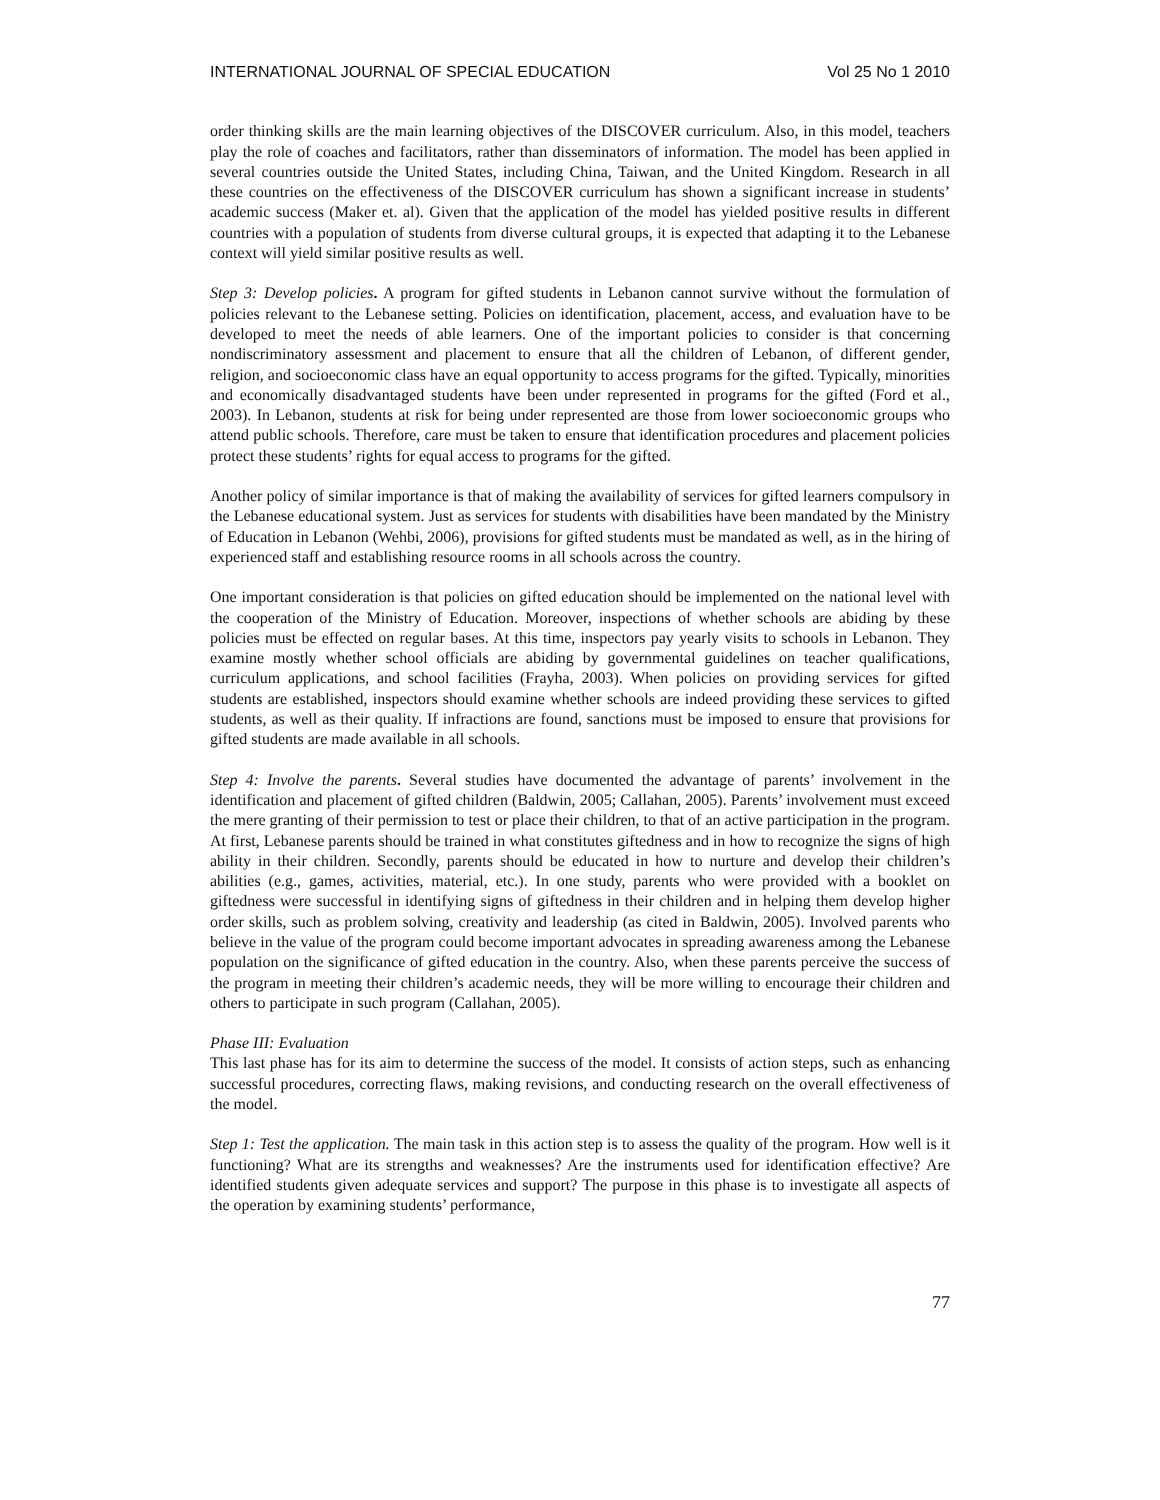INTERNATIONAL JOURNAL OF SPECIAL EDUCATION Vol 25 No 1 2010
order thinking skills are the main learning objectives of the DISCOVER curriculum. Also, in this model, teachers play the role of coaches and facilitators, rather than disseminators of information. The model has been applied in several countries outside the United States, including China, Taiwan, and the United Kingdom. Research in all these countries on the effectiveness of the DISCOVER curriculum has shown a significant increase in students’ academic success (Maker et. al). Given that the application of the model has yielded positive results in different countries with a population of students from diverse cultural groups, it is expected that adapting it to the Lebanese context will yield similar positive results as well.
Step 3: Develop policies. A program for gifted students in Lebanon cannot survive without the formulation of policies relevant to the Lebanese setting. Policies on identification, placement, access, and evaluation have to be developed to meet the needs of able learners. One of the important policies to consider is that concerning nondiscriminatory assessment and placement to ensure that all the children of Lebanon, of different gender, religion, and socioeconomic class have an equal opportunity to access programs for the gifted. Typically, minorities and economically disadvantaged students have been under represented in programs for the gifted (Ford et al., 2003). In Lebanon, students at risk for being under represented are those from lower socioeconomic groups who attend public schools. Therefore, care must be taken to ensure that identification procedures and placement policies protect these students’ rights for equal access to programs for the gifted.
Another policy of similar importance is that of making the availability of services for gifted learners compulsory in the Lebanese educational system. Just as services for students with disabilities have been mandated by the Ministry of Education in Lebanon (Wehbi, 2006), provisions for gifted students must be mandated as well, as in the hiring of experienced staff and establishing resource rooms in all schools across the country.
One important consideration is that policies on gifted education should be implemented on the national level with the cooperation of the Ministry of Education. Moreover, inspections of whether schools are abiding by these policies must be effected on regular bases. At this time, inspectors pay yearly visits to schools in Lebanon. They examine mostly whether school officials are abiding by governmental guidelines on teacher qualifications, curriculum applications, and school facilities (Frayha, 2003). When policies on providing services for gifted students are established, inspectors should examine whether schools are indeed providing these services to gifted students, as well as their quality. If infractions are found, sanctions must be imposed to ensure that provisions for gifted students are made available in all schools.
Step 4: Involve the parents. Several studies have documented the advantage of parents’ involvement in the identification and placement of gifted children (Baldwin, 2005; Callahan, 2005). Parents’ involvement must exceed the mere granting of their permission to test or place their children, to that of an active participation in the program. At first, Lebanese parents should be trained in what constitutes giftedness and in how to recognize the signs of high ability in their children. Secondly, parents should be educated in how to nurture and develop their children’s abilities (e.g., games, activities, material, etc.). In one study, parents who were provided with a booklet on giftedness were successful in identifying signs of giftedness in their children and in helping them develop higher order skills, such as problem solving, creativity and leadership (as cited in Baldwin, 2005). Involved parents who believe in the value of the program could become important advocates in spreading awareness among the Lebanese population on the significance of gifted education in the country. Also, when these parents perceive the success of the program in meeting their children’s academic needs, they will be more willing to encourage their children and others to participate in such program (Callahan, 2005).
Phase III: Evaluation
This last phase has for its aim to determine the success of the model. It consists of action steps, such as enhancing successful procedures, correcting flaws, making revisions, and conducting research on the overall effectiveness of the model.
Step 1: Test the application. The main task in this action step is to assess the quality of the program. How well is it functioning? What are its strengths and weaknesses? Are the instruments used for identification effective? Are identified students given adequate services and support? The purpose in this phase is to investigate all aspects of the operation by examining students’ performance,
77